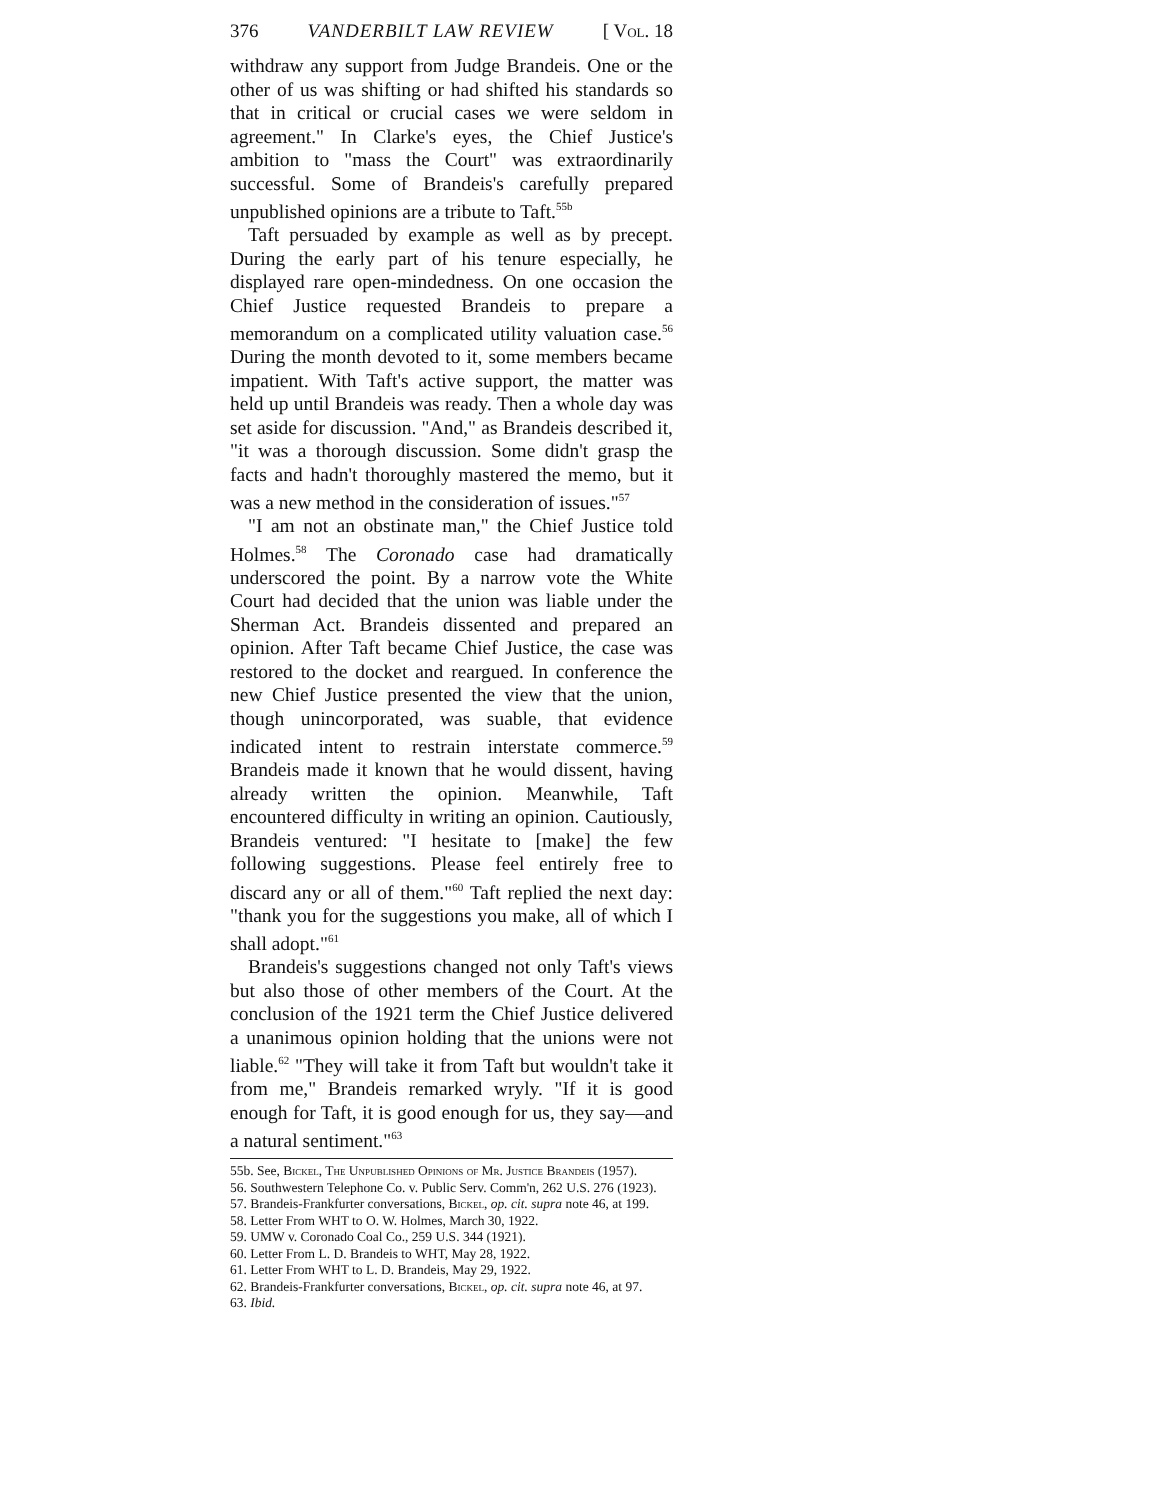376 VANDERBILT LAW REVIEW [ Vol. 18
withdraw any support from Judge Brandeis. One or the other of us was shifting or had shifted his standards so that in critical or crucial cases we were seldom in agreement." In Clarke's eyes, the Chief Justice's ambition to "mass the Court" was extraordinarily successful. Some of Brandeis's carefully prepared unpublished opinions are a tribute to Taft.<sup>55b</sup>
Taft persuaded by example as well as by precept. During the early part of his tenure especially, he displayed rare open-mindedness. On one occasion the Chief Justice requested Brandeis to prepare a memorandum on a complicated utility valuation case.<sup>56</sup> During the month devoted to it, some members became impatient. With Taft's active support, the matter was held up until Brandeis was ready. Then a whole day was set aside for discussion. "And," as Brandeis described it, "it was a thorough discussion. Some didn't grasp the facts and hadn't thoroughly mastered the memo, but it was a new method in the consideration of issues."<sup>57</sup>
"I am not an obstinate man," the Chief Justice told Holmes.<sup>58</sup> The Coronado case had dramatically underscored the point. By a narrow vote the White Court had decided that the union was liable under the Sherman Act. Brandeis dissented and prepared an opinion. After Taft became Chief Justice, the case was restored to the docket and reargued. In conference the new Chief Justice presented the view that the union, though unincorporated, was suable, that evidence indicated intent to restrain interstate commerce.<sup>59</sup> Brandeis made it known that he would dissent, having already written the opinion. Meanwhile, Taft encountered difficulty in writing an opinion. Cautiously, Brandeis ventured: "I hesitate to [make] the few following suggestions. Please feel entirely free to discard any or all of them."<sup>60</sup> Taft replied the next day: "thank you for the suggestions you make, all of which I shall adopt."<sup>61</sup>
Brandeis's suggestions changed not only Taft's views but also those of other members of the Court. At the conclusion of the 1921 term the Chief Justice delivered a unanimous opinion holding that the unions were not liable.<sup>62</sup> "They will take it from Taft but wouldn't take it from me," Brandeis remarked wryly. "If it is good enough for Taft, it is good enough for us, they say—and a natural sentiment."<sup>63</sup>
55b. See, Bickel, The Unpublished Opinions of Mr. Justice Brandeis (1957).
56. Southwestern Telephone Co. v. Public Serv. Comm'n, 262 U.S. 276 (1923).
57. Brandeis-Frankfurter conversations, Bickel, op. cit. supra note 46, at 199.
58. Letter From WHT to O. W. Holmes, March 30, 1922.
59. UMW v. Coronado Coal Co., 259 U.S. 344 (1921).
60. Letter From L. D. Brandeis to WHT, May 28, 1922.
61. Letter From WHT to L. D. Brandeis, May 29, 1922.
62. Brandeis-Frankfurter conversations, Bickel, op. cit. supra note 46, at 97.
63. Ibid.